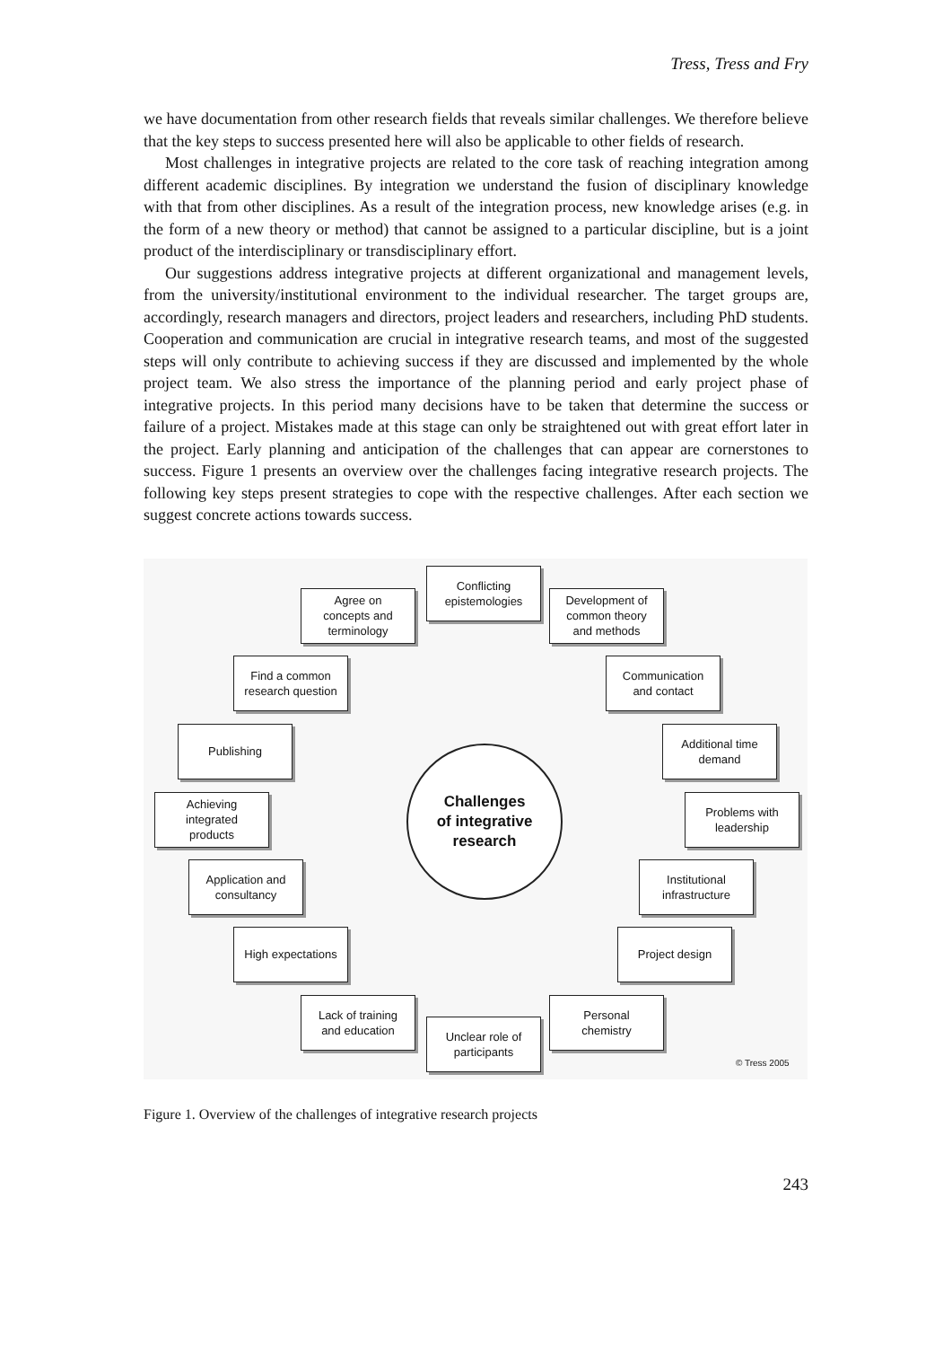Tress, Tress and Fry
we have documentation from other research fields that reveals similar challenges. We therefore believe that the key steps to success presented here will also be applicable to other fields of research.
Most challenges in integrative projects are related to the core task of reaching integration among different academic disciplines. By integration we understand the fusion of disciplinary knowledge with that from other disciplines. As a result of the integration process, new knowledge arises (e.g. in the form of a new theory or method) that cannot be assigned to a particular discipline, but is a joint product of the interdisciplinary or transdisciplinary effort.
Our suggestions address integrative projects at different organizational and management levels, from the university/institutional environment to the individual researcher. The target groups are, accordingly, research managers and directors, project leaders and researchers, including PhD students. Cooperation and communication are crucial in integrative research teams, and most of the suggested steps will only contribute to achieving success if they are discussed and implemented by the whole project team. We also stress the importance of the planning period and early project phase of integrative projects. In this period many decisions have to be taken that determine the success or failure of a project. Mistakes made at this stage can only be straightened out with great effort later in the project. Early planning and anticipation of the challenges that can appear are cornerstones to success. Figure 1 presents an overview over the challenges facing integrative research projects. The following key steps present strategies to cope with the respective challenges. After each section we suggest concrete actions towards success.
Conflicting
epistemologies
Agree on
concepts and
terminology
Development of
common theory
and methods
Find a common
research question
Communication
and contact
Publishing
Additional time
demand
Achieving
integrated
products
Challenges
of integrative
research
Problems with
leadership
Application and
consultancy
Institutional
infrastructure
High expectations
Project design
Lack of training
and education
Personal
chemistry
Unclear role of
participants
© Tress 2005
Figure 1. Overview of the challenges of integrative research projects
243